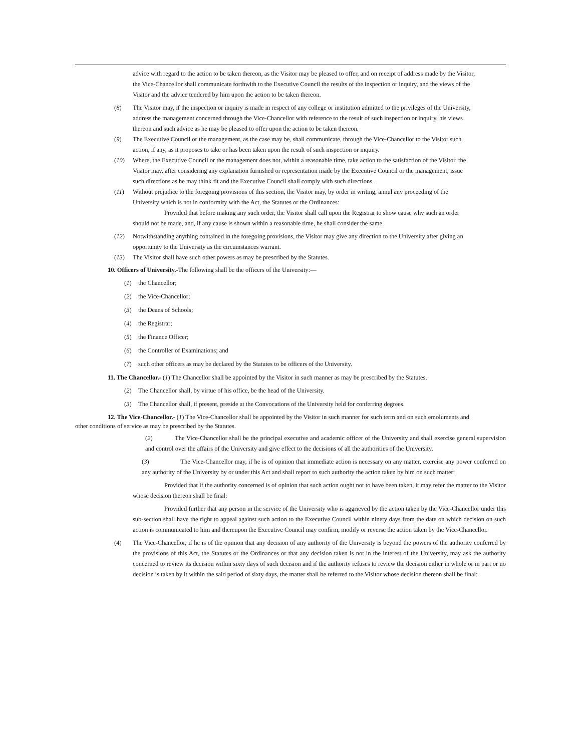advice with regard to the action to be taken thereon, as the Visitor may be pleased to offer, and on receipt of address made by the Visitor, the Vice-Chancellor shall communicate forthwith to the Executive Council the results of the inspection or inquiry, and the views of the Visitor and the advice tendered by him upon the action to be taken thereon.
(8) The Visitor may, if the inspection or inquiry is made in respect of any college or institution admitted to the privileges of the University, address the management concerned through the Vice-Chancellor with reference to the result of such inspection or inquiry, his views thereon and such advice as he may be pleased to offer upon the action to be taken thereon.
(9) The Executive Council or the management, as the case may be, shall communicate, through the Vice-Chancellor to the Visitor such action, if any, as it proposes to take or has been taken upon the result of such inspection or inquiry.
(10) Where, the Executive Council or the management does not, within a reasonable time, take action to the satisfaction of the Visitor, the Visitor may, after considering any explanation furnished or representation made by the Executive Council or the management, issue such directions as he may think fit and the Executive Council shall comply with such directions.
(11) Without prejudice to the foregoing provisions of this section, the Visitor may, by order in writing, annul any proceeding of the University which is not in conformity with the Act, the Statutes or the Ordinances:
Provided that before making any such order, the Visitor shall call upon the Registrar to show cause why such an order should not be made, and, if any cause is shown within a reasonable time, he shall consider the same.
(12) Notwithstanding anything contained in the foregoing provisions, the Visitor may give any direction to the University after giving an opportunity to the University as the circumstances warrant.
(13) The Visitor shall have such other powers as may be prescribed by the Statutes.
10. Officers of University.-The following shall be the officers of the University:—
(1) the Chancellor;
(2) the Vice-Chancellor;
(3) the Deans of Schools;
(4) the Registrar;
(5) the Finance Officer;
(6) the Controller of Examinations; and
(7) such other officers as may be declared by the Statutes to be officers of the University.
11. The Chancellor.- (1) The Chancellor shall be appointed by the Visitor in such manner as may be prescribed by the Statutes.
(2) The Chancellor shall, by virtue of his office, be the head of the University.
(3) The Chancellor shall, if present, preside at the Convocations of the University held for conferring degrees.
12. The Vice-Chancellor.- (1) The Vice-Chancellor shall be appointed by the Visitor in such manner for such term and on such emoluments and other conditions of service as may be prescribed by the Statutes.
(2) The Vice-Chancellor shall be the principal executive and academic officer of the University and shall exercise general supervision and control over the affairs of the University and give effect to the decisions of all the authorities of the University.
(3) The Vice-Chancellor may, if he is of opinion that immediate action is necessary on any matter, exercise any power conferred on any authority of the University by or under this Act and shall report to such authority the action taken by him on such matter:
Provided that if the authority concerned is of opinion that such action ought not to have been taken, it may refer the matter to the Visitor whose decision thereon shall be final:
Provided further that any person in the service of the University who is aggrieved by the action taken by the Vice-Chancellor under this sub-section shall have the right to appeal against such action to the Executive Council within ninety days from the date on which decision on such action is communicated to him and thereupon the Executive Council may confirm, modify or reverse the action taken by the Vice-Chancellor.
(4) The Vice-Chancellor, if he is of the opinion that any decision of any authority of the University is beyond the powers of the authority conferred by the provisions of this Act, the Statutes or the Ordinances or that any decision taken is not in the interest of the University, may ask the authority concerned to review its decision within sixty days of such decision and if the authority refuses to review the decision either in whole or in part or no decision is taken by it within the said period of sixty days, the matter shall be referred to the Visitor whose decision thereon shall be final: